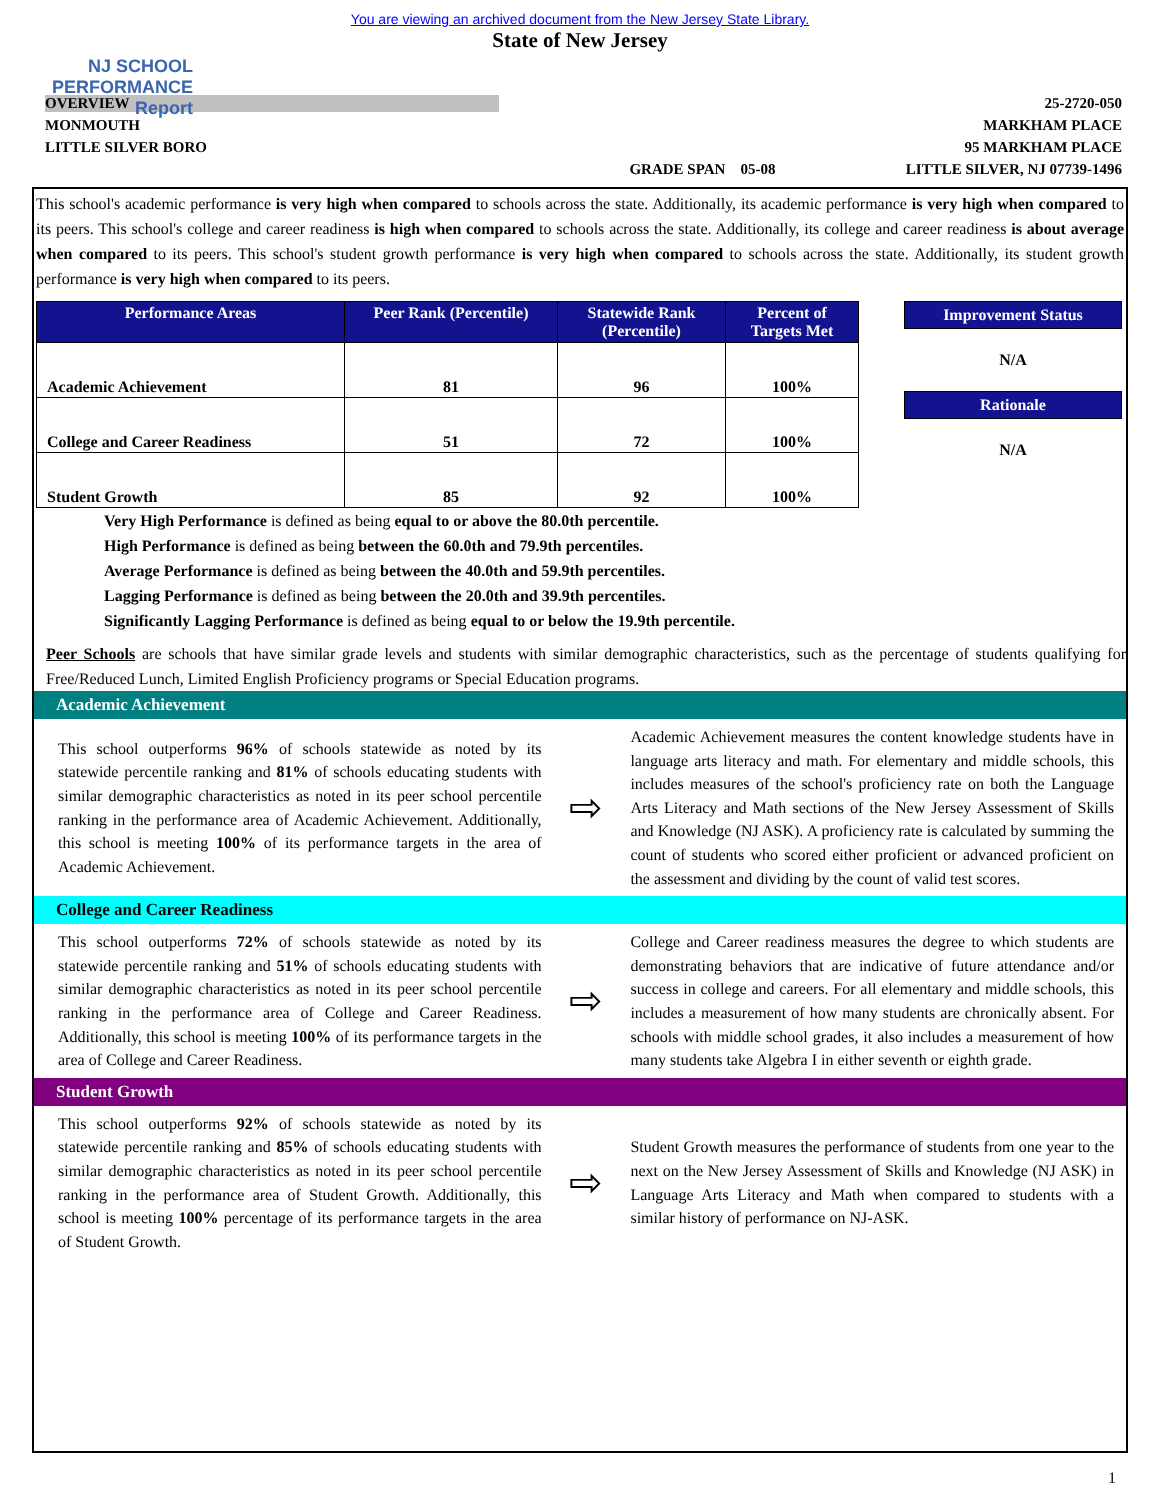NJ SCHOOL PERFORMANCE Report
You are viewing an archived document from the New Jersey State Library.
State of New Jersey
OVERVIEW
MONMOUTH
LITTLE SILVER BORO
GRADE SPAN 05-08 25-2720-050
MARKHAM PLACE
95 MARKHAM PLACE
LITTLE SILVER, NJ 07739-1496
This school's academic performance is very high when compared to schools across the state. Additionally, its academic performance is very high when compared to its peers. This school's college and career readiness is high when compared to schools across the state. Additionally, its college and career readiness is about average when compared to its peers. This school's student growth performance is very high when compared to schools across the state. Additionally, its student growth performance is very high when compared to its peers.
| Performance Areas | Peer Rank (Percentile) | Statewide Rank (Percentile) | Percent of Targets Met |
| --- | --- | --- | --- |
| Academic Achievement | 81 | 96 | 100% |
| College and Career Readiness | 51 | 72 | 100% |
| Student Growth | 85 | 92 | 100% |
Improvement Status
N/A
Rationale
N/A
Very High Performance is defined as being equal to or above the 80.0th percentile.
High Performance is defined as being between the 60.0th and 79.9th percentiles.
Average Performance is defined as being between the 40.0th and 59.9th percentiles.
Lagging Performance is defined as being between the 20.0th and 39.9th percentiles.
Significantly Lagging Performance is defined as being equal to or below the 19.9th percentile.
Peer Schools are schools that have similar grade levels and students with similar demographic characteristics, such as the percentage of students qualifying for Free/Reduced Lunch, Limited English Proficiency programs or Special Education programs.
Academic Achievement
This school outperforms 96% of schools statewide as noted by its statewide percentile ranking and 81% of schools educating students with similar demographic characteristics as noted in its peer school percentile ranking in the performance area of Academic Achievement. Additionally, this school is meeting 100% of its performance targets in the area of Academic Achievement.
⇨
Academic Achievement measures the content knowledge students have in language arts literacy and math. For elementary and middle schools, this includes measures of the school's proficiency rate on both the Language Arts Literacy and Math sections of the New Jersey Assessment of Skills and Knowledge (NJ ASK). A proficiency rate is calculated by summing the count of students who scored either proficient or advanced proficient on the assessment and dividing by the count of valid test scores.
College and Career Readiness
This school outperforms 72% of schools statewide as noted by its statewide percentile ranking and 51% of schools educating students with similar demographic characteristics as noted in its peer school percentile ranking in the performance area of College and Career Readiness. Additionally, this school is meeting 100% of its performance targets in the area of College and Career Readiness.
⇨
College and Career readiness measures the degree to which students are demonstrating behaviors that are indicative of future attendance and/or success in college and careers. For all elementary and middle schools, this includes a measurement of how many students are chronically absent. For schools with middle school grades, it also includes a measurement of how many students take Algebra I in either seventh or eighth grade.
Student Growth
This school outperforms 92% of schools statewide as noted by its statewide percentile ranking and 85% of schools educating students with similar demographic characteristics as noted in its peer school percentile ranking in the performance area of Student Growth. Additionally, this school is meeting 100% percentage of its performance targets in the area of Student Growth.
⇨
Student Growth measures the performance of students from one year to the next on the New Jersey Assessment of Skills and Knowledge (NJ ASK) in Language Arts Literacy and Math when compared to students with a similar history of performance on NJ-ASK.
1